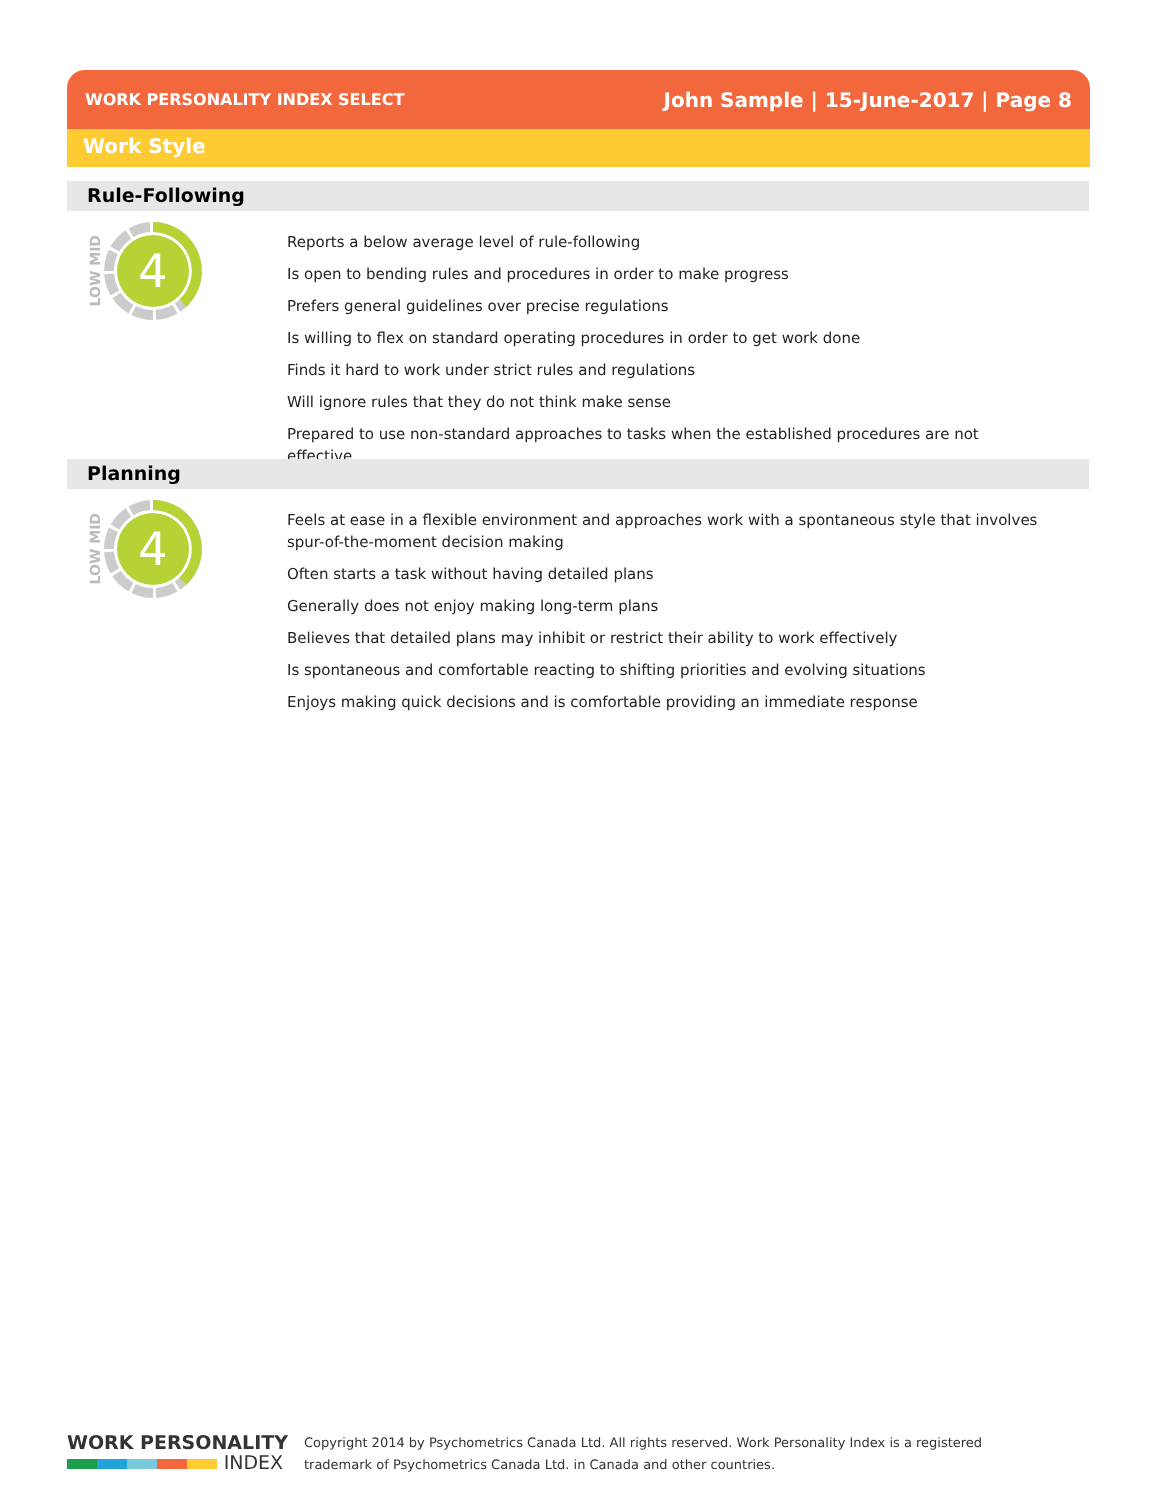WORK PERSONALITY INDEX SELECT John Sample | 15-June-2017 | Page 8
Work Style
Rule-Following
LOW MID
4
Reports a below average level of rule-following
Is open to bending rules and procedures in order to make progress
Prefers general guidelines over precise regulations
Is willing to flex on standard operating procedures in order to get work done
Finds it hard to work under strict rules and regulations
Will ignore rules that they do not think make sense
Prepared to use non-standard approaches to tasks when the established procedures are not effective
Planning
LOW MID
4
Feels at ease in a flexible environment and approaches work with a spontaneous style that involves spur-of-the-moment decision making
Often starts a task without having detailed plans
Generally does not enjoy making long-term plans
Believes that detailed plans may inhibit or restrict their ability to work effectively
Is spontaneous and comfortable reacting to shifting priorities and evolving situations
Enjoys making quick decisions and is comfortable providing an immediate response
WORK PERSONALITY
INDEX
Copyright 2014 by Psychometrics Canada Ltd. All rights reserved. Work Personality Index is a registered
trademark of Psychometrics Canada Ltd. in Canada and other countries.